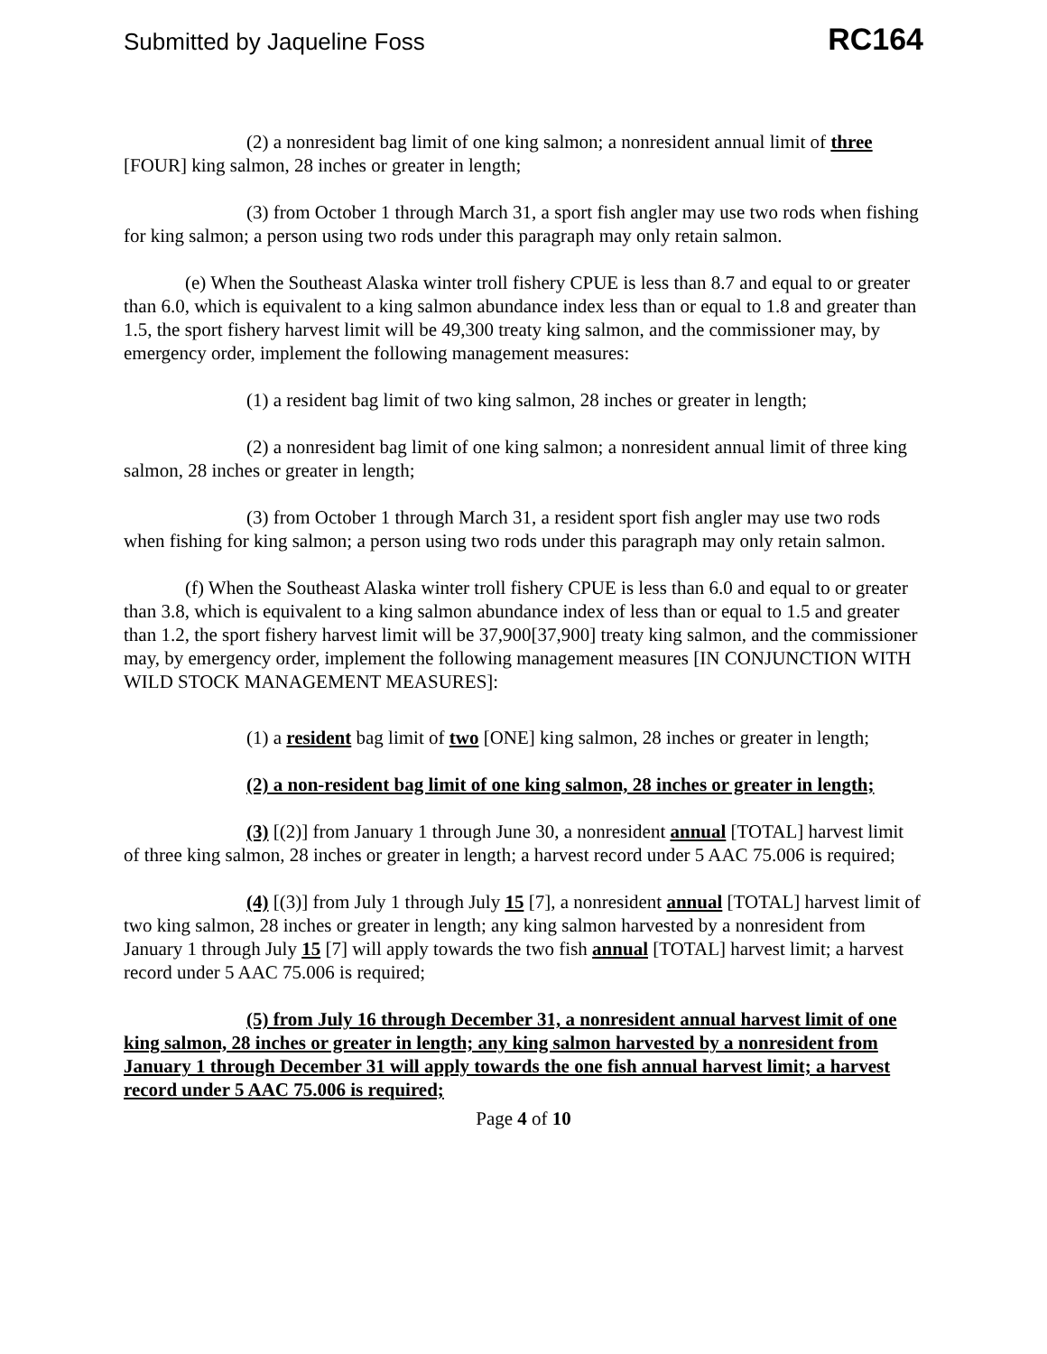Submitted by Jaqueline Foss RC164
(2) a nonresident bag limit of one king salmon; a nonresident annual limit of three [FOUR] king salmon, 28 inches or greater in length;
(3) from October 1 through March 31, a sport fish angler may use two rods when fishing for king salmon; a person using two rods under this paragraph may only retain salmon.
(e) When the Southeast Alaska winter troll fishery CPUE is less than 8.7 and equal to or greater than 6.0, which is equivalent to a king salmon abundance index less than or equal to 1.8 and greater than 1.5, the sport fishery harvest limit will be 49,300 treaty king salmon, and the commissioner may, by emergency order, implement the following management measures:
(1) a resident bag limit of two king salmon, 28 inches or greater in length;
(2) a nonresident bag limit of one king salmon; a nonresident annual limit of three king salmon, 28 inches or greater in length;
(3) from October 1 through March 31, a resident sport fish angler may use two rods when fishing for king salmon; a person using two rods under this paragraph may only retain salmon.
(f) When the Southeast Alaska winter troll fishery CPUE is less than 6.0 and equal to or greater than 3.8, which is equivalent to a king salmon abundance index of less than or equal to 1.5 and greater than 1.2, the sport fishery harvest limit will be 37,900[37,900] treaty king salmon, and the commissioner may, by emergency order, implement the following management measures [IN CONJUNCTION WITH WILD STOCK MANAGEMENT MEASURES]:
(1) a resident bag limit of two [ONE] king salmon, 28 inches or greater in length;
(2) a non-resident bag limit of one king salmon, 28 inches or greater in length;
(3) [(2)] from January 1 through June 30, a nonresident annual [TOTAL] harvest limit of three king salmon, 28 inches or greater in length; a harvest record under 5 AAC 75.006 is required;
(4) [(3)] from July 1 through July 15 [7], a nonresident annual [TOTAL] harvest limit of two king salmon, 28 inches or greater in length; any king salmon harvested by a nonresident from January 1 through July 15 [7] will apply towards the two fish annual [TOTAL] harvest limit; a harvest record under 5 AAC 75.006 is required;
(5) from July 16 through December 31, a nonresident annual harvest limit of one king salmon, 28 inches or greater in length; any king salmon harvested by a nonresident from January 1 through December 31 will apply towards the one fish annual harvest limit; a harvest record under 5 AAC 75.006 is required;
Page 4 of 10